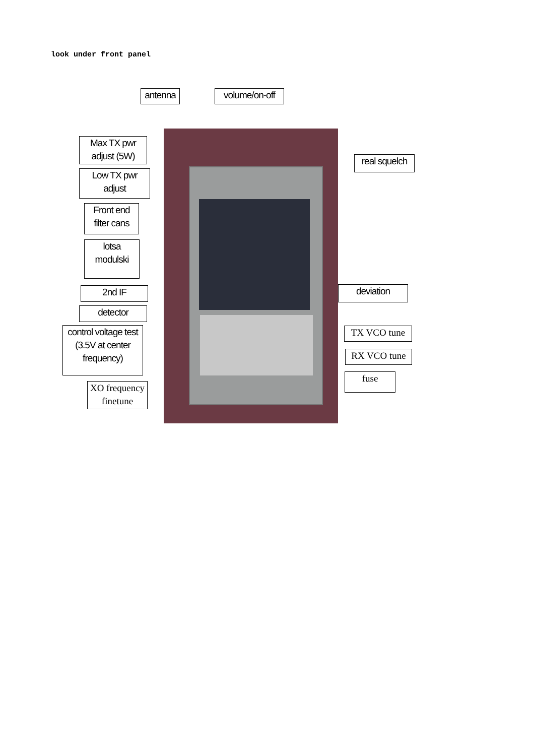look under front panel
antenna
volume/on-off
Max TX pwr
adjust (5W)
real squelch
Low TX pwr
adjust
Front end
filter cans
lotsa
modulski
2nd IF deviation
detector
control voltage test
(3.5V at center
frequency)
TX VCO tune
RX VCO tune
fuse
XO frequency
finetune